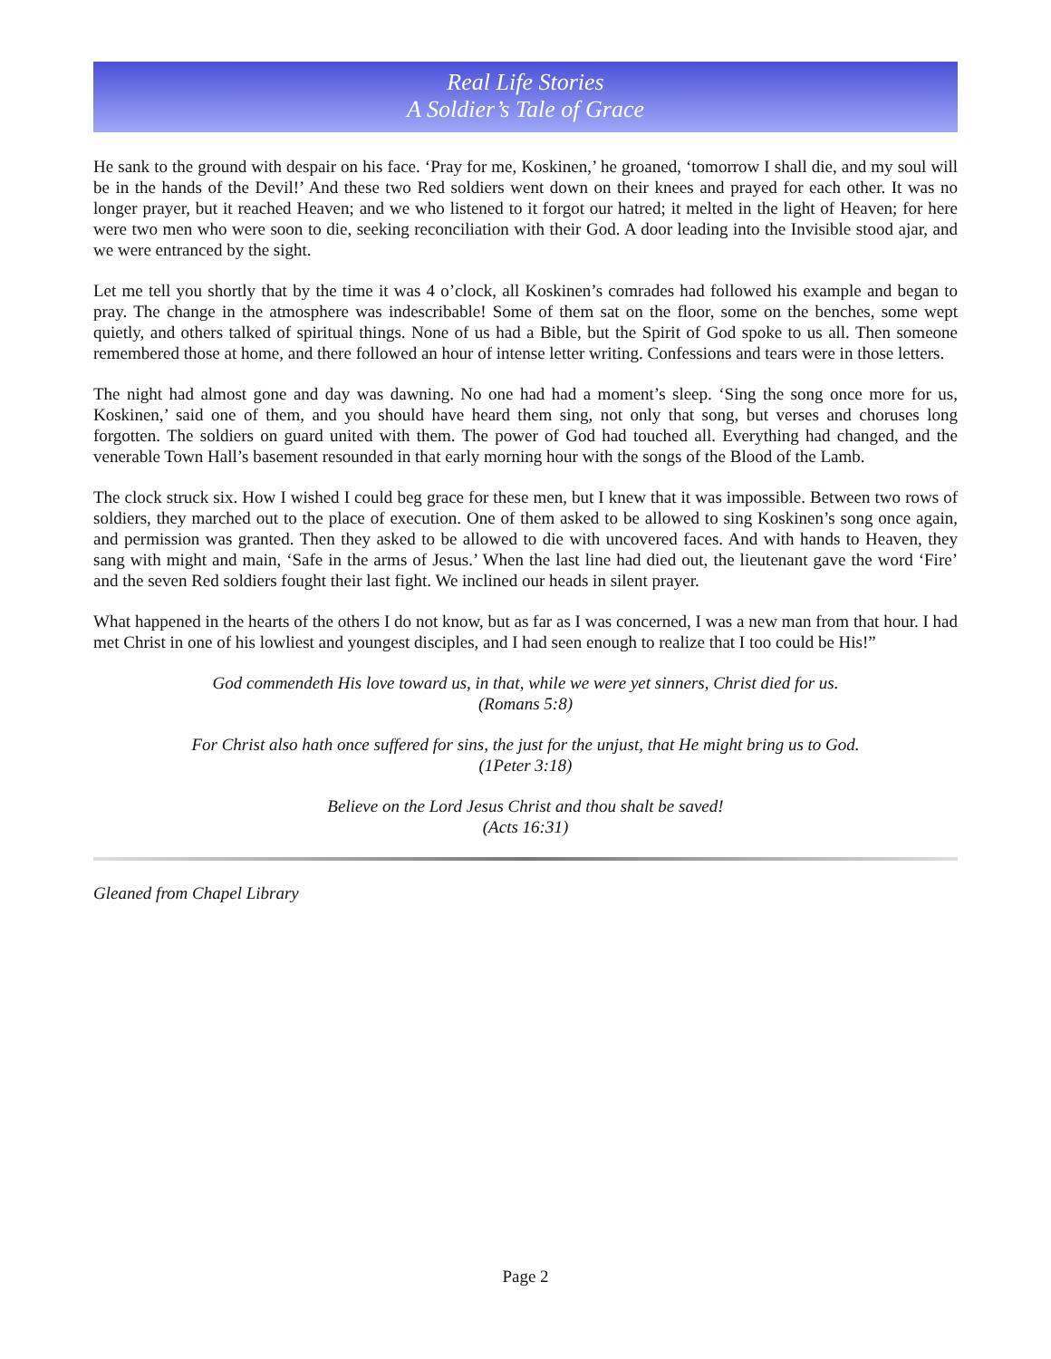Real Life Stories
A Soldier’s Tale of Grace
He sank to the ground with despair on his face. ‘Pray for me, Koskinen,’ he groaned, ‘tomorrow I shall die, and my soul will be in the hands of the Devil!’ And these two Red soldiers went down on their knees and prayed for each other. It was no longer prayer, but it reached Heaven; and we who listened to it forgot our hatred; it melted in the light of Heaven; for here were two men who were soon to die, seeking reconciliation with their God. A door leading into the Invisible stood ajar, and we were entranced by the sight.
Let me tell you shortly that by the time it was 4 o’clock, all Koskinen’s comrades had followed his example and began to pray. The change in the atmosphere was indescribable! Some of them sat on the floor, some on the benches, some wept quietly, and others talked of spiritual things. None of us had a Bible, but the Spirit of God spoke to us all. Then someone remembered those at home, and there followed an hour of intense letter writing. Confessions and tears were in those letters.
The night had almost gone and day was dawning. No one had had a moment’s sleep. ‘Sing the song once more for us, Koskinen,’ said one of them, and you should have heard them sing, not only that song, but verses and choruses long forgotten. The soldiers on guard united with them. The power of God had touched all. Everything had changed, and the venerable Town Hall’s basement resounded in that early morning hour with the songs of the Blood of the Lamb.
The clock struck six. How I wished I could beg grace for these men, but I knew that it was impossible. Between two rows of soldiers, they marched out to the place of execution. One of them asked to be allowed to sing Koskinen’s song once again, and permission was granted. Then they asked to be allowed to die with uncovered faces. And with hands to Heaven, they sang with might and main, ‘Safe in the arms of Jesus.’ When the last line had died out, the lieutenant gave the word ‘Fire’ and the seven Red soldiers fought their last fight. We inclined our heads in silent prayer.
What happened in the hearts of the others I do not know, but as far as I was concerned, I was a new man from that hour. I had met Christ in one of his lowliest and youngest disciples, and I had seen enough to realize that I too could be His!”
God commendeth His love toward us, in that, while we were yet sinners, Christ died for us.
(Romans 5:8)
For Christ also hath once suffered for sins, the just for the unjust, that He might bring us to God.
(1Peter 3:18)
Believe on the Lord Jesus Christ and thou shalt be saved!
(Acts 16:31)
Gleaned from Chapel Library
Page 2